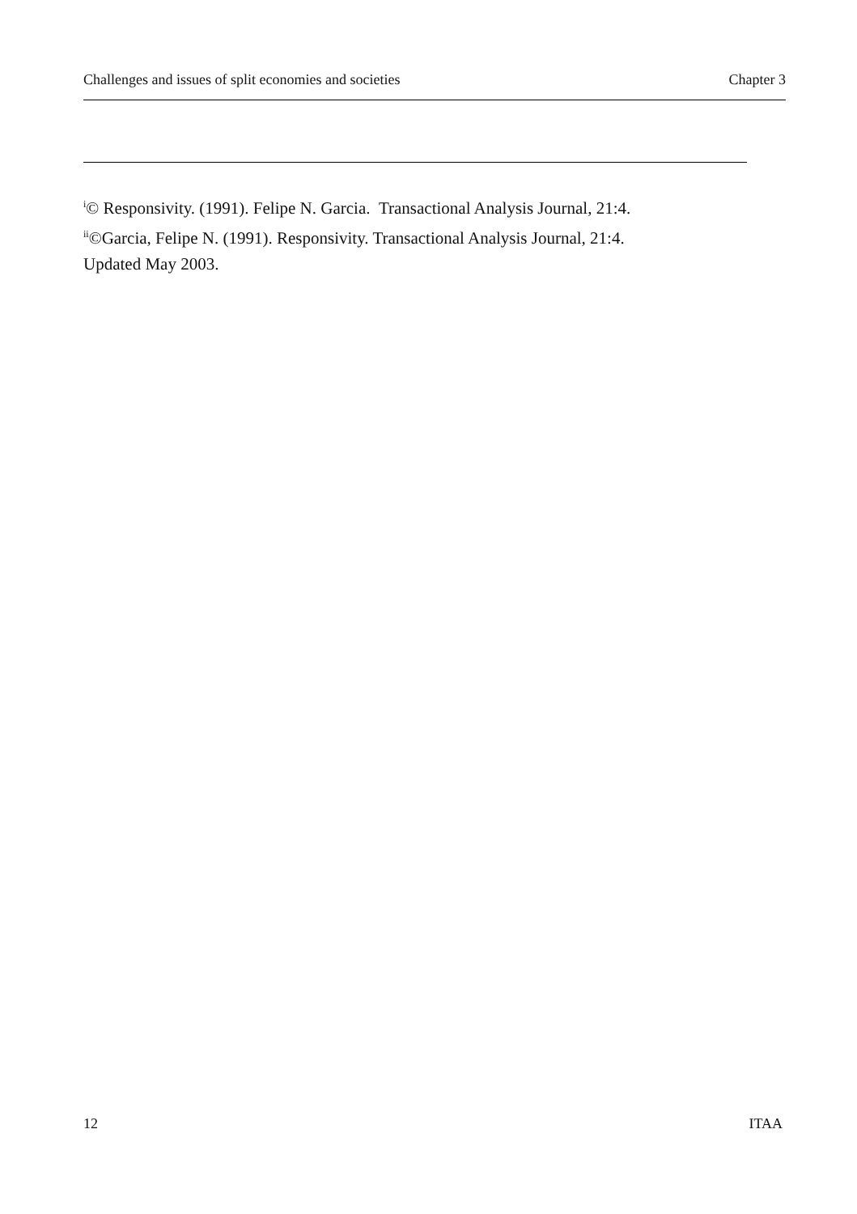Challenges and issues of split economies and societies Chapter 3
<sup>i</sup>© Responsivity. (1991). Felipe N. Garcia. Transactional Analysis Journal, 21:4.
<sup>ii</sup>©Garcia, Felipe N. (1991). Responsivity. Transactional Analysis Journal, 21:4.
Updated May 2003.
12 ITAA